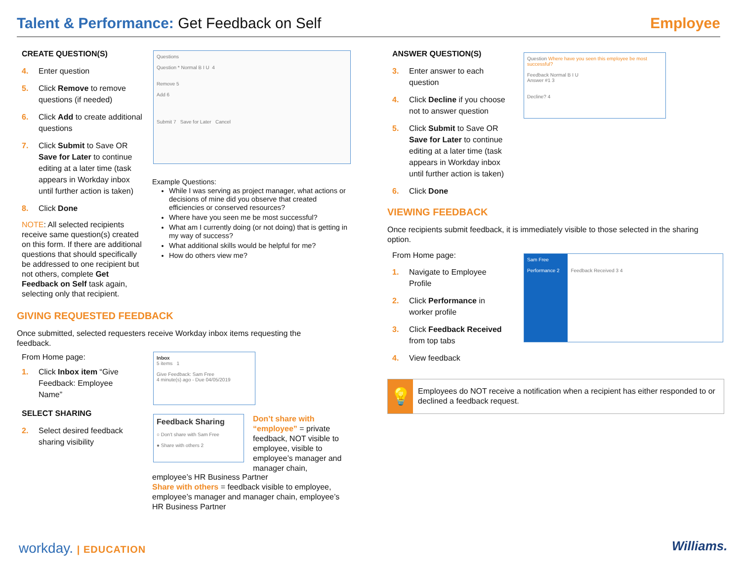Talent & Performance: Get Feedback on Self
Employee
CREATE QUESTION(S)
4. Enter question
5. Click Remove to remove questions (if needed)
6. Click Add to create additional questions
7. Click Submit to Save OR Save for Later to continue editing at a later time (task appears in Workday inbox until further action is taken)
8. Click Done
NOTE: All selected recipients receive same question(s) created on this form. If there are additional questions that should specifically be addressed to one recipient but not others, complete Get Feedback on Self task again, selecting only that recipient.
Questions
Question * Normal B I U 4
Remove 5
Add 6
Submit 7 Save for Later Cancel
Example Questions:
While I was serving as project manager, what actions or decisions of mine did you observe that created efficiencies or conserved resources?
Where have you seen me be most successful?
What am I currently doing (or not doing) that is getting in my way of success?
What additional skills would be helpful for me?
How do others view me?
GIVING REQUESTED FEEDBACK
Once submitted, selected requesters receive Workday inbox items requesting the feedback.
From Home page:
1. Click Inbox item “Give Feedback: Employee Name”
SELECT SHARING
2. Select desired feedback sharing visibility
Inbox
5 items 1
Give Feedback: Sam Free
4 minute(s) ago - Due 04/05/2019
Feedback Sharing
○ Don't share with Sam Free
● Share with others 2
Don’t share with “employee” = private feedback, NOT visible to employee, visible to employee’s manager and manager chain,
employee’s HR Business Partner
Share with others = feedback visible to employee, employee’s manager and manager chain, employee’s HR Business Partner
ANSWER QUESTION(S)
3. Enter answer to each question
4. Click Decline if you choose not to answer question
5. Click Submit to Save OR Save for Later to continue editing at a later time (task appears in Workday inbox until further action is taken)
6. Click Done
Question Where have you seen this employee be most successful?
Feedback Normal B I U
Answer #1 3
Decline? 4
VIEWING FEEDBACK
Once recipients submit feedback, it is immediately visible to those selected in the sharing option.
From Home page:
1. Navigate to Employee Profile
2. Click Performance in worker profile
3. Click Feedback Received from top tabs
4. View feedback
Sam Free
Performance 2 Feedback Received 3 4
💡
Employees do NOT receive a notification when a recipient has either responded to or declined a feedback request.
workday. | EDUCATION Williams.